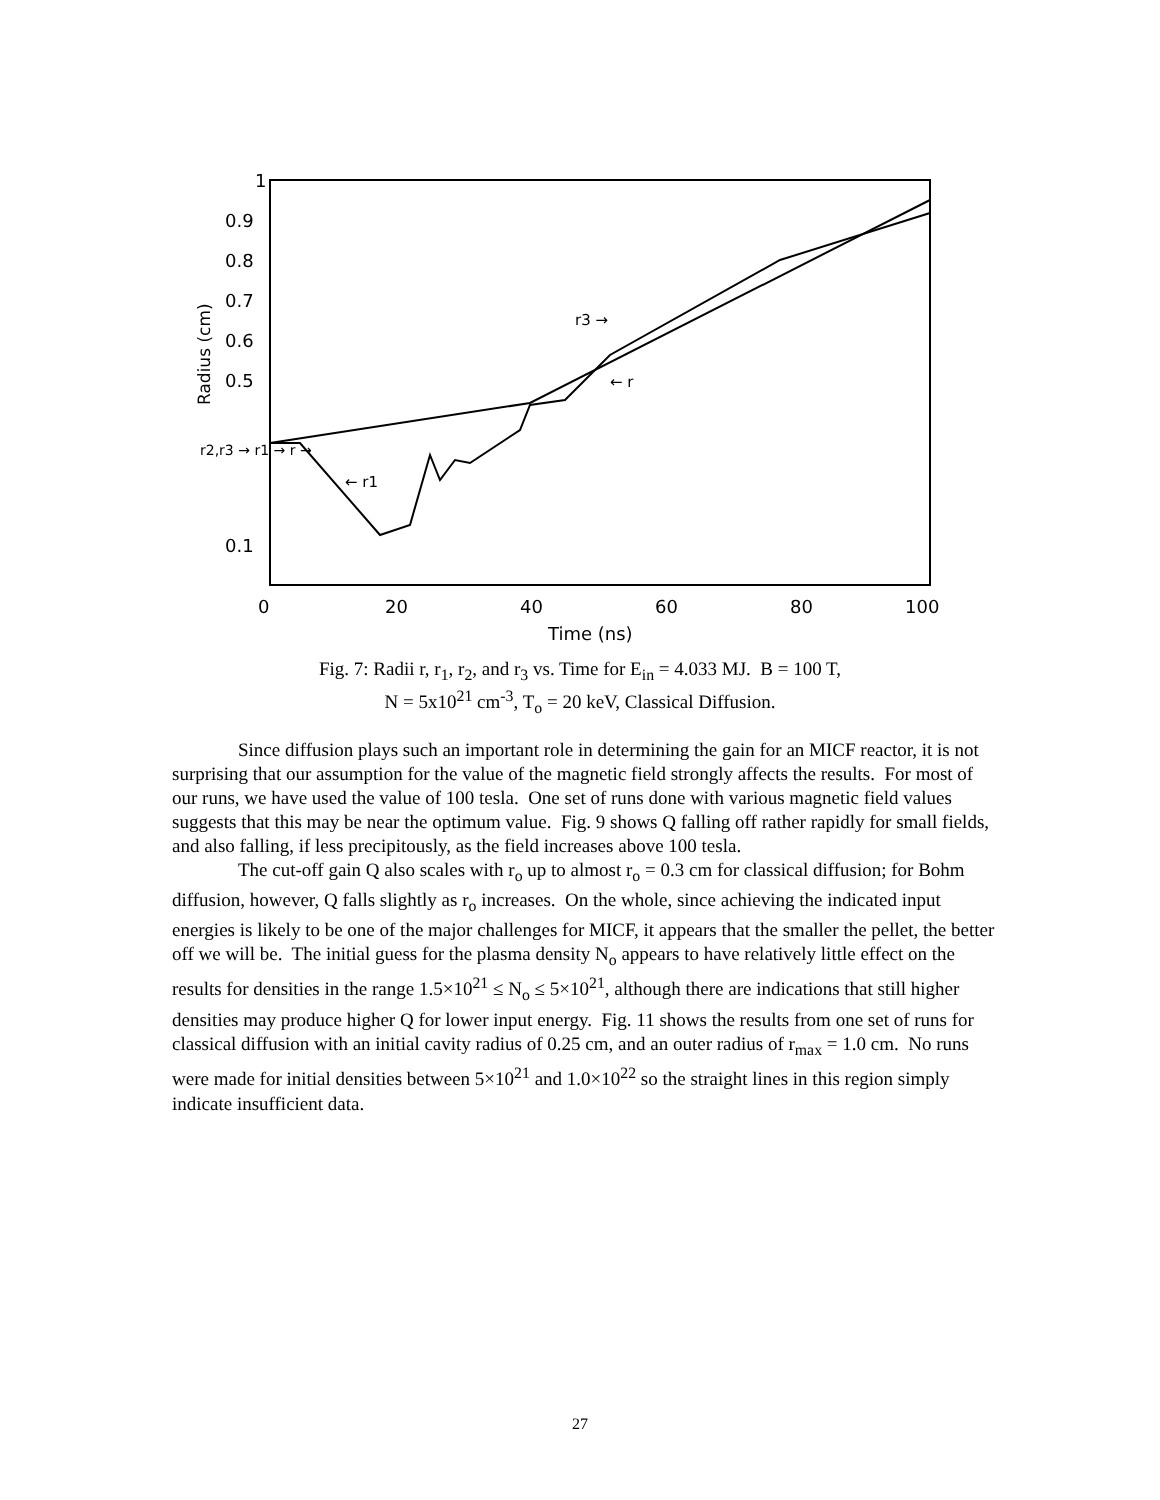1
0.9
0.8
0.7
0.6
0.5
0.1
r2,r3 → r1 → r →
Radius (cm)
0
20
40
60
80
100
Time (ns)
r3 →
← r
← r1
Fig. 7: Radii r, r<sub>1</sub>, r<sub>2</sub>, and r<sub>3</sub> vs. Time for E<sub>in</sub> = 4.033 MJ. B = 100 T,
N = 5x10<sup>21</sup> cm<sup>-3</sup>, T<sub>o</sub> = 20 keV, Classical Diffusion.
Since diffusion plays such an important role in determining the gain for an MICF reactor, it is not surprising that our assumption for the value of the magnetic field strongly affects the results. For most of our runs, we have used the value of 100 tesla. One set of runs done with various magnetic field values suggests that this may be near the optimum value. Fig. 9 shows Q falling off rather rapidly for small fields, and also falling, if less precipitously, as the field increases above 100 tesla.
The cut-off gain Q also scales with r<sub>o</sub> up to almost r<sub>o</sub> = 0.3 cm for classical diffusion; for Bohm diffusion, however, Q falls slightly as r<sub>o</sub> increases. On the whole, since achieving the indicated input energies is likely to be one of the major challenges for MICF, it appears that the smaller the pellet, the better off we will be. The initial guess for the plasma density N<sub>o</sub> appears to have relatively little effect on the results for densities in the range 1.5×10<sup>21</sup> ≤ N<sub>o</sub> ≤ 5×10<sup>21</sup>, although there are indications that still higher densities may produce higher Q for lower input energy. Fig. 11 shows the results from one set of runs for classical diffusion with an initial cavity radius of 0.25 cm, and an outer radius of r<sub>max</sub> = 1.0 cm. No runs were made for initial densities between 5×10<sup>21</sup> and 1.0×10<sup>22</sup> so the straight lines in this region simply indicate insufficient data.
27